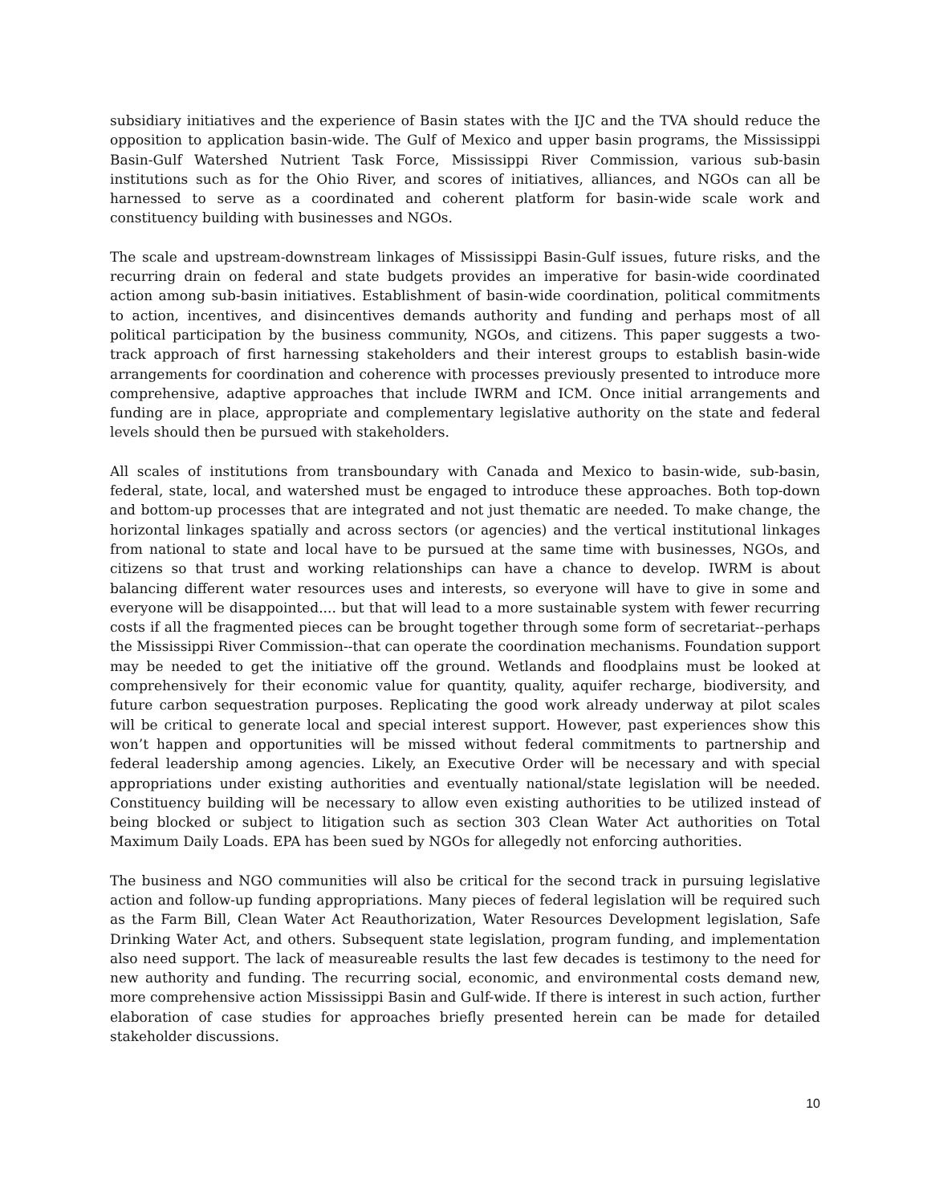subsidiary initiatives and the experience of Basin states with the IJC and the TVA should reduce the opposition to application basin-wide. The Gulf of Mexico and upper basin programs, the Mississippi Basin-Gulf Watershed Nutrient Task Force, Mississippi River Commission, various sub-basin institutions such as for the Ohio River, and scores of initiatives, alliances, and NGOs can all be harnessed to serve as a coordinated and coherent platform for basin-wide scale work and constituency building with businesses and NGOs.
The scale and upstream-downstream linkages of Mississippi Basin-Gulf issues, future risks, and the recurring drain on federal and state budgets provides an imperative for basin-wide coordinated action among sub-basin initiatives. Establishment of basin-wide coordination, political commitments to action, incentives, and disincentives demands authority and funding and perhaps most of all political participation by the business community, NGOs, and citizens. This paper suggests a two-track approach of first harnessing stakeholders and their interest groups to establish basin-wide arrangements for coordination and coherence with processes previously presented to introduce more comprehensive, adaptive approaches that include IWRM and ICM. Once initial arrangements and funding are in place, appropriate and complementary legislative authority on the state and federal levels should then be pursued with stakeholders.
All scales of institutions from transboundary with Canada and Mexico to basin-wide, sub-basin, federal, state, local, and watershed must be engaged to introduce these approaches. Both top-down and bottom-up processes that are integrated and not just thematic are needed. To make change, the horizontal linkages spatially and across sectors (or agencies) and the vertical institutional linkages from national to state and local have to be pursued at the same time with businesses, NGOs, and citizens so that trust and working relationships can have a chance to develop. IWRM is about balancing different water resources uses and interests, so everyone will have to give in some and everyone will be disappointed.... but that will lead to a more sustainable system with fewer recurring costs if all the fragmented pieces can be brought together through some form of secretariat--perhaps the Mississippi River Commission--that can operate the coordination mechanisms. Foundation support may be needed to get the initiative off the ground. Wetlands and floodplains must be looked at comprehensively for their economic value for quantity, quality, aquifer recharge, biodiversity, and future carbon sequestration purposes. Replicating the good work already underway at pilot scales will be critical to generate local and special interest support. However, past experiences show this won’t happen and opportunities will be missed without federal commitments to partnership and federal leadership among agencies. Likely, an Executive Order will be necessary and with special appropriations under existing authorities and eventually national/state legislation will be needed. Constituency building will be necessary to allow even existing authorities to be utilized instead of being blocked or subject to litigation such as section 303 Clean Water Act authorities on Total Maximum Daily Loads. EPA has been sued by NGOs for allegedly not enforcing authorities.
The business and NGO communities will also be critical for the second track in pursuing legislative action and follow-up funding appropriations. Many pieces of federal legislation will be required such as the Farm Bill, Clean Water Act Reauthorization, Water Resources Development legislation, Safe Drinking Water Act, and others. Subsequent state legislation, program funding, and implementation also need support. The lack of measureable results the last few decades is testimony to the need for new authority and funding. The recurring social, economic, and environmental costs demand new, more comprehensive action Mississippi Basin and Gulf-wide. If there is interest in such action, further elaboration of case studies for approaches briefly presented herein can be made for detailed stakeholder discussions.
10